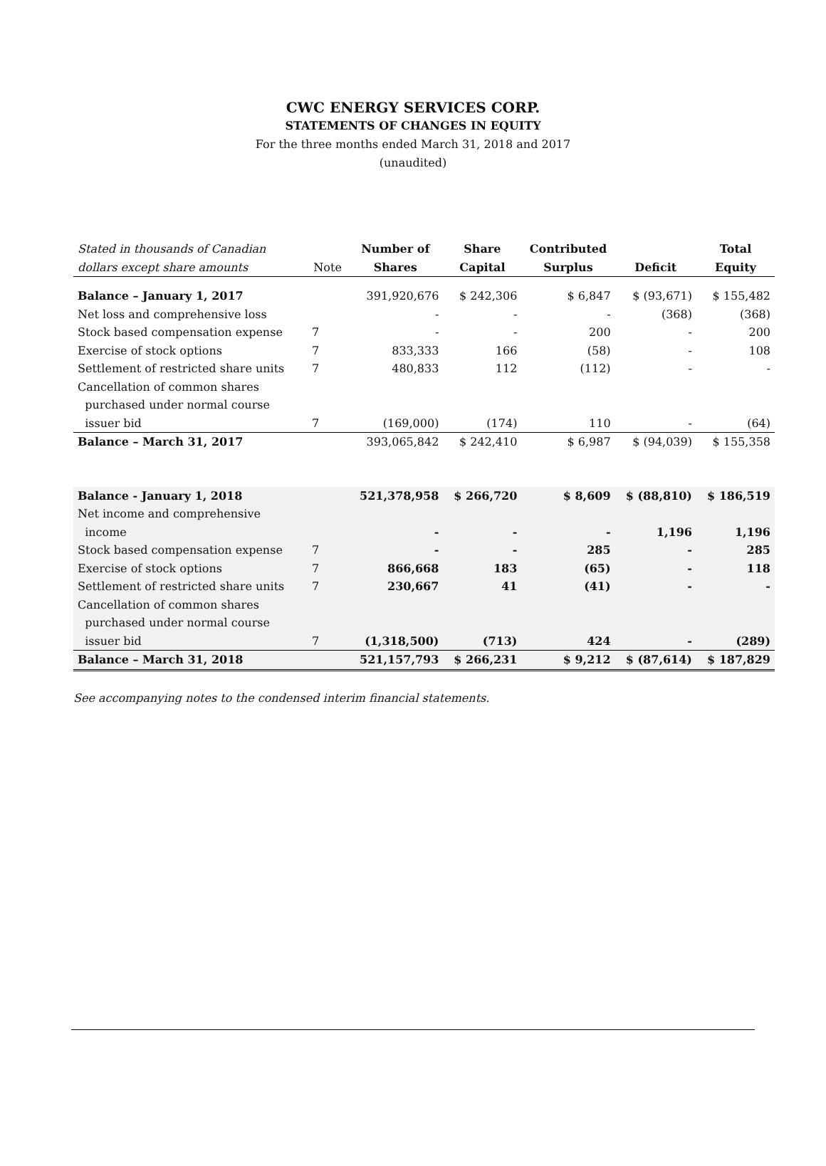CWC ENERGY SERVICES CORP.
STATEMENTS OF CHANGES IN EQUITY
For the three months ended March 31, 2018 and 2017
(unaudited)
| Stated in thousands of Canadian dollars except share amounts | Note | Number of Shares | Share Capital | Contributed Surplus | Deficit | Total Equity |
| --- | --- | --- | --- | --- | --- | --- |
| Balance – January 1, 2017 | | 391,920,676 | $ 242,306 | $ 6,847 | $ (93,671) | $ 155,482 |
| Net loss and comprehensive loss | | - | - | - | (368) | (368) |
| Stock based compensation expense | 7 | - | - | 200 | - | 200 |
| Exercise of stock options | 7 | 833,333 | 166 | (58) | - | 108 |
| Settlement of restricted share units | 7 | 480,833 | 112 | (112) | - | - |
| Cancellation of common shares purchased under normal course issuer bid | 7 | (169,000) | (174) | 110 | - | (64) |
| Balance – March 31, 2017 | | 393,065,842 | $ 242,410 | $ 6,987 | $ (94,039) | $ 155,358 |
| Balance - January 1, 2018 | | 521,378,958 | $ 266,720 | $ 8,609 | $ (88,810) | $ 186,519 |
| Net income and comprehensive income | | - | - | - | 1,196 | 1,196 |
| Stock based compensation expense | 7 | - | - | 285 | - | 285 |
| Exercise of stock options | 7 | 866,668 | 183 | (65) | - | 118 |
| Settlement of restricted share units | 7 | 230,667 | 41 | (41) | - | - |
| Cancellation of common shares purchased under normal course issuer bid | 7 | (1,318,500) | (713) | 424 | - | (289) |
| Balance – March 31, 2018 | | 521,157,793 | $ 266,231 | $ 9,212 | $ (87,614) | $ 187,829 |
See accompanying notes to the condensed interim financial statements.